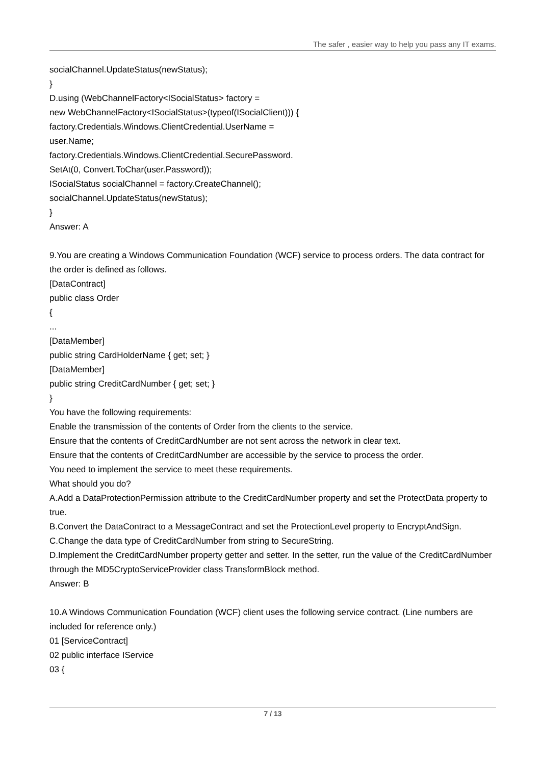The safer , easier way to help you pass any IT exams.
socialChannel.UpdateStatus(newStatus);
}
D.using (WebChannelFactory<ISocialStatus> factory =
new WebChannelFactory<ISocialStatus>(typeof(ISocialClient))) {
factory.Credentials.Windows.ClientCredential.UserName =
user.Name;
factory.Credentials.Windows.ClientCredential.SecurePassword.
SetAt(0, Convert.ToChar(user.Password));
ISocialStatus socialChannel = factory.CreateChannel();
socialChannel.UpdateStatus(newStatus);
}
Answer: A
9.You are creating a Windows Communication Foundation (WCF) service to process orders. The data contract for the order is defined as follows.
[DataContract]
public class Order
{
...
[DataMember]
public string CardHolderName { get; set; }
[DataMember]
public string CreditCardNumber { get; set; }
}
You have the following requirements:
Enable the transmission of the contents of Order from the clients to the service.
Ensure that the contents of CreditCardNumber are not sent across the network in clear text.
Ensure that the contents of CreditCardNumber are accessible by the service to process the order.
You need to implement the service to meet these requirements.
What should you do?
A.Add a DataProtectionPermission attribute to the CreditCardNumber property and set the ProtectData property to true.
B.Convert the DataContract to a MessageContract and set the ProtectionLevel property to EncryptAndSign.
C.Change the data type of CreditCardNumber from string to SecureString.
D.Implement the CreditCardNumber property getter and setter. In the setter, run the value of the CreditCardNumber through the MD5CryptoServiceProvider class TransformBlock method.
Answer: B
10.A Windows Communication Foundation (WCF) client uses the following service contract. (Line numbers are included for reference only.)
01 [ServiceContract]
02 public interface IService
03 {
7 / 13